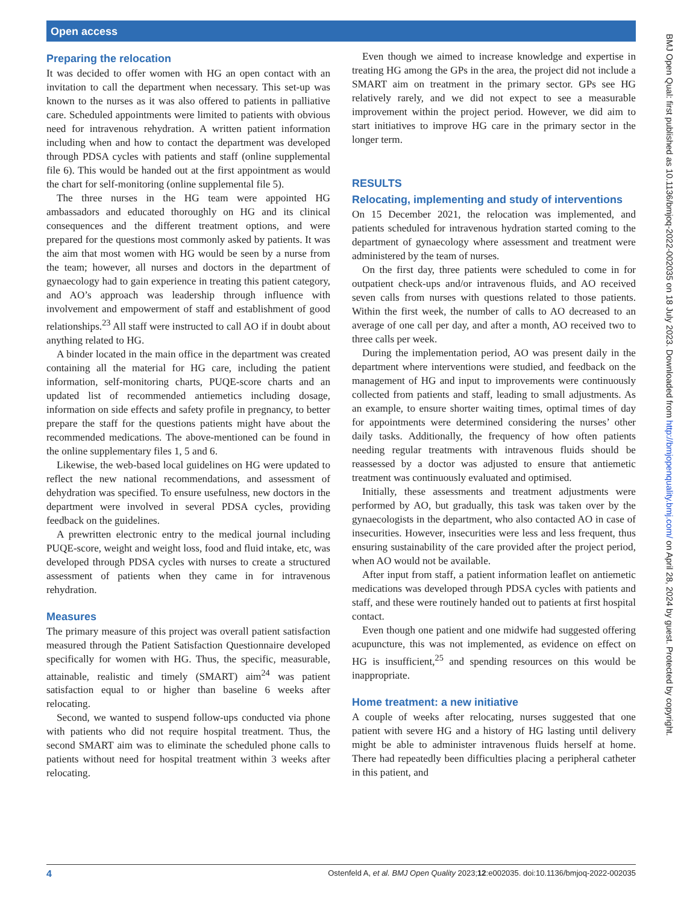Open access
Preparing the relocation
It was decided to offer women with HG an open contact with an invitation to call the department when necessary. This set-up was known to the nurses as it was also offered to patients in palliative care. Scheduled appointments were limited to patients with obvious need for intravenous rehydration. A written patient information including when and how to contact the department was developed through PDSA cycles with patients and staff (online supplemental file 6). This would be handed out at the first appointment as would the chart for self-monitoring (online supplemental file 5).
The three nurses in the HG team were appointed HG ambassadors and educated thoroughly on HG and its clinical consequences and the different treatment options, and were prepared for the questions most commonly asked by patients. It was the aim that most women with HG would be seen by a nurse from the team; however, all nurses and doctors in the department of gynaecology had to gain experience in treating this patient category, and AO’s approach was leadership through influence with involvement and empowerment of staff and establishment of good relationships.<sup>23</sup> All staff were instructed to call AO if in doubt about anything related to HG.
A binder located in the main office in the department was created containing all the material for HG care, including the patient information, self-monitoring charts, PUQE-score charts and an updated list of recommended antiemetics including dosage, information on side effects and safety profile in pregnancy, to better prepare the staff for the questions patients might have about the recommended medications. The above-mentioned can be found in the online supplementary files 1, 5 and 6.
Likewise, the web-based local guidelines on HG were updated to reflect the new national recommendations, and assessment of dehydration was specified. To ensure usefulness, new doctors in the department were involved in several PDSA cycles, providing feedback on the guidelines.
A prewritten electronic entry to the medical journal including PUQE-score, weight and weight loss, food and fluid intake, etc, was developed through PDSA cycles with nurses to create a structured assessment of patients when they came in for intravenous rehydration.
Measures
The primary measure of this project was overall patient satisfaction measured through the Patient Satisfaction Questionnaire developed specifically for women with HG. Thus, the specific, measurable, attainable, realistic and timely (SMART) aim<sup>24</sup> was patient satisfaction equal to or higher than baseline 6 weeks after relocating.
Second, we wanted to suspend follow-ups conducted via phone with patients who did not require hospital treatment. Thus, the second SMART aim was to eliminate the scheduled phone calls to patients without need for hospital treatment within 3 weeks after relocating.
Even though we aimed to increase knowledge and expertise in treating HG among the GPs in the area, the project did not include a SMART aim on treatment in the primary sector. GPs see HG relatively rarely, and we did not expect to see a measurable improvement within the project period. However, we did aim to start initiatives to improve HG care in the primary sector in the longer term.
RESULTS
Relocating, implementing and study of interventions
On 15 December 2021, the relocation was implemented, and patients scheduled for intravenous hydration started coming to the department of gynaecology where assessment and treatment were administered by the team of nurses.
On the first day, three patients were scheduled to come in for outpatient check-ups and/or intravenous fluids, and AO received seven calls from nurses with questions related to those patients. Within the first week, the number of calls to AO decreased to an average of one call per day, and after a month, AO received two to three calls per week.
During the implementation period, AO was present daily in the department where interventions were studied, and feedback on the management of HG and input to improvements were continuously collected from patients and staff, leading to small adjustments. As an example, to ensure shorter waiting times, optimal times of day for appointments were determined considering the nurses’ other daily tasks. Additionally, the frequency of how often patients needing regular treatments with intravenous fluids should be reassessed by a doctor was adjusted to ensure that antiemetic treatment was continuously evaluated and optimised.
Initially, these assessments and treatment adjustments were performed by AO, but gradually, this task was taken over by the gynaecologists in the department, who also contacted AO in case of insecurities. However, insecurities were less and less frequent, thus ensuring sustainability of the care provided after the project period, when AO would not be available.
After input from staff, a patient information leaflet on antiemetic medications was developed through PDSA cycles with patients and staff, and these were routinely handed out to patients at first hospital contact.
Even though one patient and one midwife had suggested offering acupuncture, this was not implemented, as evidence on effect on HG is insufficient,<sup>25</sup> and spending resources on this would be inappropriate.
Home treatment: a new initiative
A couple of weeks after relocating, nurses suggested that one patient with severe HG and a history of HG lasting until delivery might be able to administer intravenous fluids herself at home. There had repeatedly been difficulties placing a peripheral catheter in this patient, and
4 Ostenfeld A, et al. BMJ Open Quality 2023;12:e002035. doi:10.1136/bmjoq-2022-002035
BMJ Open Qual: first published as 10.1136/bmjoq-2022-002035 on 18 July 2023. Downloaded from http://bmjopenquality.bmj.com/ on April 28, 2024 by guest. Protected by copyright.